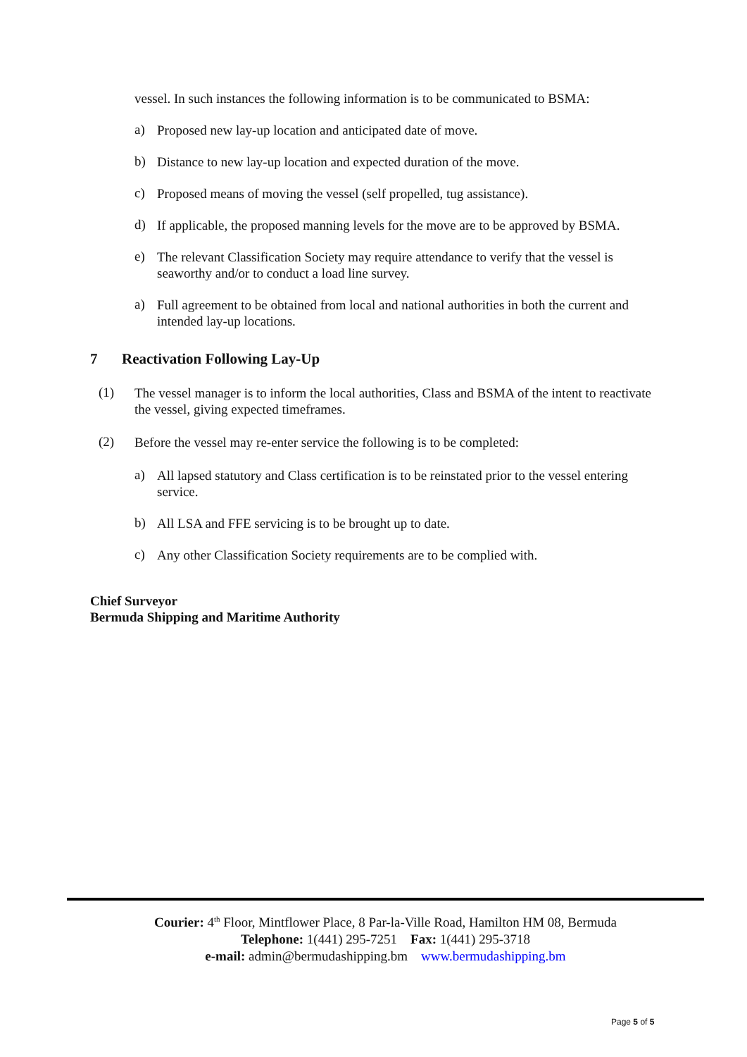vessel. In such instances the following information is to be communicated to BSMA:
a)
Proposed new lay-up location and anticipated date of move.
b)
Distance to new lay-up location and expected duration of the move.
c)
Proposed means of moving the vessel (self propelled, tug assistance).
d)
If applicable, the proposed manning levels for the move are to be approved by BSMA.
e)
The relevant Classification Society may require attendance to verify that the vessel is seaworthy and/or to conduct a load line survey.
a)
Full agreement to be obtained from local and national authorities in both the current and intended lay-up locations.
7 Reactivation Following Lay-Up
(1)
The vessel manager is to inform the local authorities, Class and BSMA of the intent to reactivate the vessel, giving expected timeframes.
(2)
Before the vessel may re-enter service the following is to be completed:
a)
All lapsed statutory and Class certification is to be reinstated prior to the vessel entering service.
b)
All LSA and FFE servicing is to be brought up to date.
c)
Any other Classification Society requirements are to be complied with.
Chief Surveyor
Bermuda Shipping and Maritime Authority
Courier: 4<sup>th</sup> Floor, Mintflower Place, 8 Par-la-Ville Road, Hamilton HM 08, Bermuda
Telephone: 1(441) 295-7251 Fax: 1(441) 295-3718
e-mail: admin@bermudashipping.bm www.bermudashipping.bm
Page 5 of 5